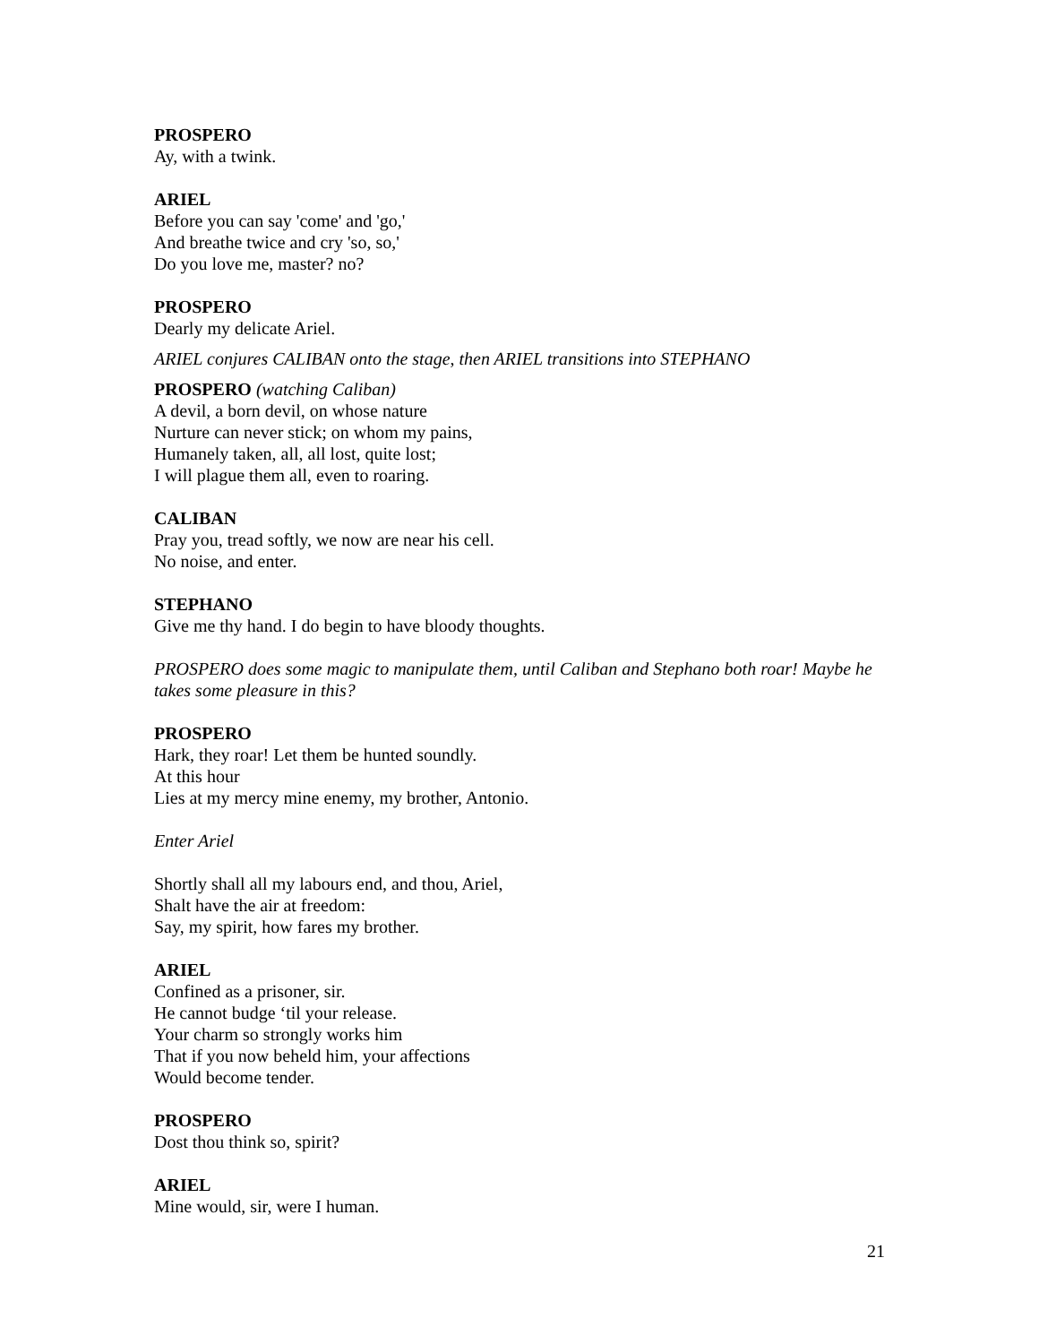PROSPERO
Ay, with a twink.
ARIEL
Before you can say 'come' and 'go,'
And breathe twice and cry 'so, so,'
Do you love me, master? no?
PROSPERO
Dearly my delicate Ariel.
ARIEL conjures CALIBAN onto the stage, then ARIEL transitions into STEPHANO
PROSPERO (watching Caliban)
A devil, a born devil, on whose nature
Nurture can never stick; on whom my pains,
Humanely taken, all, all lost, quite lost;
I will plague them all, even to roaring.
CALIBAN
Pray you, tread softly, we now are near his cell.
No noise, and enter.
STEPHANO
Give me thy hand. I do begin to have bloody thoughts.
PROSPERO does some magic to manipulate them, until Caliban and Stephano both roar! Maybe he takes some pleasure in this?
PROSPERO
Hark, they roar! Let them be hunted soundly.
At this hour
Lies at my mercy mine enemy, my brother, Antonio.
Enter Ariel
Shortly shall all my labours end, and thou, Ariel,
Shalt have the air at freedom:
Say, my spirit, how fares my brother.
ARIEL
Confined as a prisoner, sir.
He cannot budge ‘til your release.
Your charm so strongly works him
That if you now beheld him, your affections
Would become tender.
PROSPERO
Dost thou think so, spirit?
ARIEL
Mine would, sir, were I human.
21